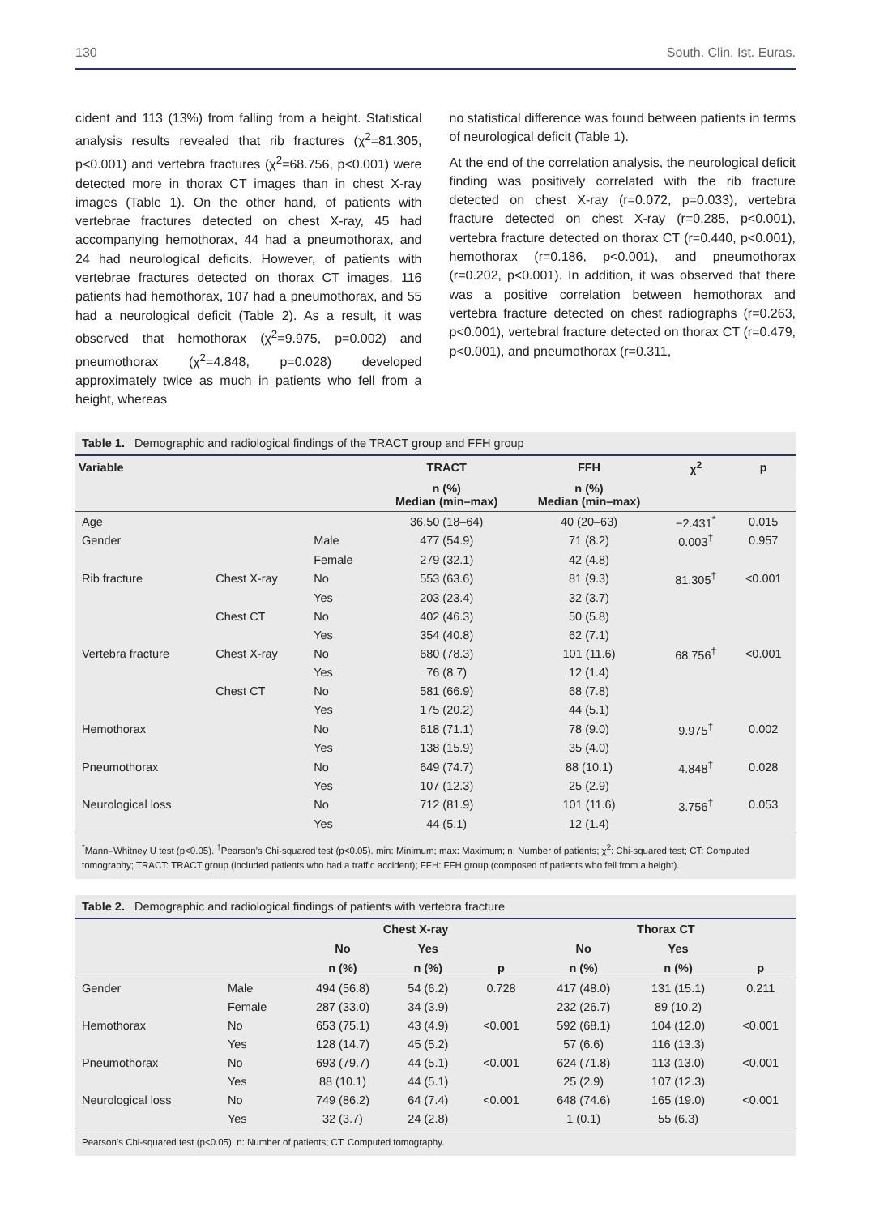130 South. Clin. Ist. Euras.
cident and 113 (13%) from falling from a height. Statistical analysis results revealed that rib fractures (χ<sup>2</sup>=81.305, p<0.001) and vertebra fractures (χ<sup>2</sup>=68.756, p<0.001) were detected more in thorax CT images than in chest X-ray images (Table 1). On the other hand, of patients with vertebrae fractures detected on chest X-ray, 45 had accompanying hemothorax, 44 had a pneumothorax, and 24 had neurological deficits. However, of patients with vertebrae fractures detected on thorax CT images, 116 patients had hemothorax, 107 had a pneumothorax, and 55 had a neurological deficit (Table 2). As a result, it was observed that hemothorax (χ<sup>2</sup>=9.975, p=0.002) and pneumothorax (χ<sup>2</sup>=4.848, p=0.028) developed approximately twice as much in patients who fell from a height, whereas
no statistical difference was found between patients in terms of neurological deficit (Table 1).
At the end of the correlation analysis, the neurological deficit finding was positively correlated with the rib fracture detected on chest X-ray (r=0.072, p=0.033), vertebra fracture detected on chest X-ray (r=0.285, p<0.001), vertebra fracture detected on thorax CT (r=0.440, p<0.001), hemothorax (r=0.186, p<0.001), and pneumothorax (r=0.202, p<0.001). In addition, it was observed that there was a positive correlation between hemothorax and vertebra fracture detected on chest radiographs (r=0.263, p<0.001), vertebral fracture detected on thorax CT (r=0.479, p<0.001), and pneumothorax (r=0.311,
Table 1. Demographic and radiological findings of the TRACT group and FFH group
| Variable | | | TRACT | FFH | χ<sup>2</sup> | p |
| --- | --- | --- | --- | --- | --- | --- |
| | | | n (%) Median (min–max) | n (%) Median (min–max) | | |
| Age | | | 36.50 (18–64) | 40 (20–63) | −2.431<sup>*</sup> | 0.015 |
| Gender | | Male | 477 (54.9) | 71 (8.2) | 0.003<sup>†</sup> | 0.957 |
| | | Female | 279 (32.1) | 42 (4.8) | | |
| Rib fracture | Chest X-ray | No | 553 (63.6) | 81 (9.3) | 81.305<sup>†</sup> | <0.001 |
| | | Yes | 203 (23.4) | 32 (3.7) | | |
| | Chest CT | No | 402 (46.3) | 50 (5.8) | | |
| | | Yes | 354 (40.8) | 62 (7.1) | | |
| Vertebra fracture | Chest X-ray | No | 680 (78.3) | 101 (11.6) | 68.756<sup>†</sup> | <0.001 |
| | | Yes | 76 (8.7) | 12 (1.4) | | |
| | Chest CT | No | 581 (66.9) | 68 (7.8) | | |
| | | Yes | 175 (20.2) | 44 (5.1) | | |
| Hemothorax | | No | 618 (71.1) | 78 (9.0) | 9.975<sup>†</sup> | 0.002 |
| | | Yes | 138 (15.9) | 35 (4.0) | | |
| Pneumothorax | | No | 649 (74.7) | 88 (10.1) | 4.848<sup>†</sup> | 0.028 |
| | | Yes | 107 (12.3) | 25 (2.9) | | |
| Neurological loss | | No | 712 (81.9) | 101 (11.6) | 3.756<sup>†</sup> | 0.053 |
| | | Yes | 44 (5.1) | 12 (1.4) | | |
<sup>*</sup> Mann–Whitney U test (p<0.05). <sup>†</sup>Pearson’s Chi-squared test (p<0.05). min: Minimum; max: Maximum; n: Number of patients; χ<sup>2</sup>: Chi-squared test; CT: Computed tomography; TRACT: TRACT group (included patients who had a traffic accident); FFH: FFH group (composed of patients who fell from a height).
Table 2. Demographic and radiological findings of patients with vertebra fracture
| | | Chest X-ray | | | Thorax CT | | |
| --- | --- | --- | --- | --- | --- | --- | --- |
| | | No | Yes | | No | Yes | |
| | | n (%) | n (%) | p | n (%) | n (%) | p |
| Gender | Male | 494 (56.8) | 54 (6.2) | 0.728 | 417 (48.0) | 131 (15.1) | 0.211 |
| | Female | 287 (33.0) | 34 (3.9) | | 232 (26.7) | 89 (10.2) | |
| Hemothorax | No | 653 (75.1) | 43 (4.9) | <0.001 | 592 (68.1) | 104 (12.0) | <0.001 |
| | Yes | 128 (14.7) | 45 (5.2) | | 57 (6.6) | 116 (13.3) | |
| Pneumothorax | No | 693 (79.7) | 44 (5.1) | <0.001 | 624 (71.8) | 113 (13.0) | <0.001 |
| | Yes | 88 (10.1) | 44 (5.1) | | 25 (2.9) | 107 (12.3) | |
| Neurological loss | No | 749 (86.2) | 64 (7.4) | <0.001 | 648 (74.6) | 165 (19.0) | <0.001 |
| | Yes | 32 (3.7) | 24 (2.8) | | 1 (0.1) | 55 (6.3) | |
Pearson’s Chi-squared test (p<0.05). n: Number of patients; CT: Computed tomography.